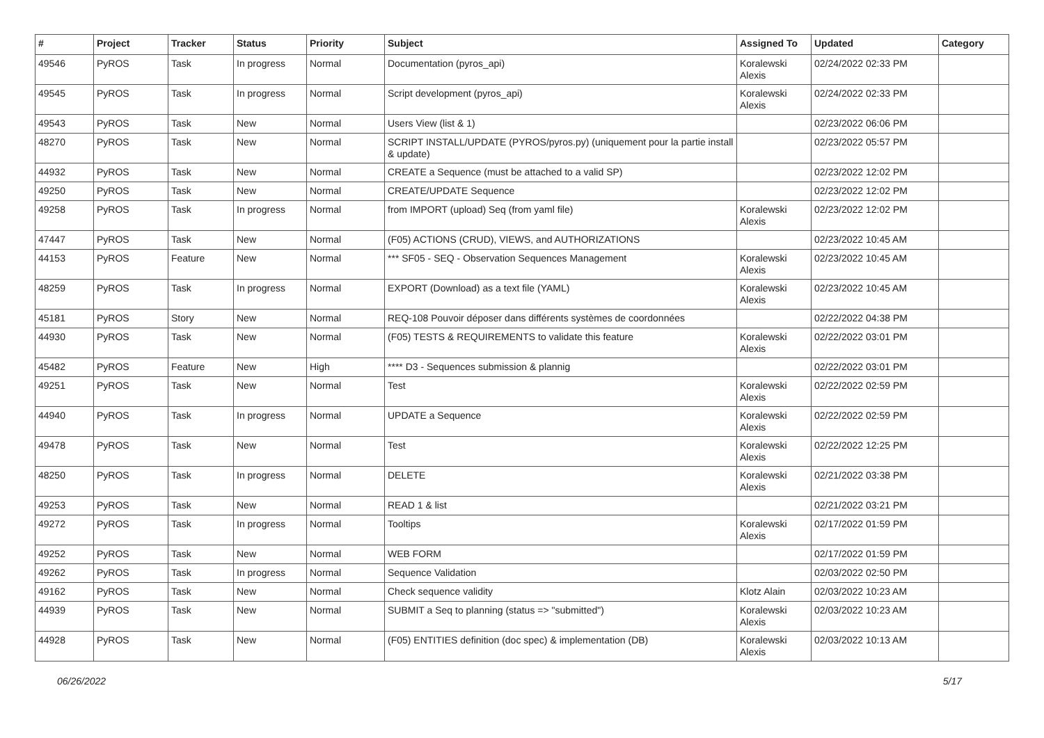| # | Project | Tracker | Status | Priority | Subject | Assigned To | Updated | Category |
| --- | --- | --- | --- | --- | --- | --- | --- | --- |
| 49546 | PyROS | Task | In progress | Normal | Documentation (pyros_api) | Koralewski Alexis | 02/24/2022 02:33 PM | |
| 49545 | PyROS | Task | In progress | Normal | Script development (pyros_api) | Koralewski Alexis | 02/24/2022 02:33 PM | |
| 49543 | PyROS | Task | New | Normal | Users View (list & 1) | | 02/23/2022 06:06 PM | |
| 48270 | PyROS | Task | New | Normal | SCRIPT INSTALL/UPDATE (PYROS/pyros.py) (uniquement pour la partie install & update) | | 02/23/2022 05:57 PM | |
| 44932 | PyROS | Task | New | Normal | CREATE a Sequence (must be attached to a valid SP) | | 02/23/2022 12:02 PM | |
| 49250 | PyROS | Task | New | Normal | CREATE/UPDATE Sequence | | 02/23/2022 12:02 PM | |
| 49258 | PyROS | Task | In progress | Normal | from IMPORT (upload) Seq (from yaml file) | Koralewski Alexis | 02/23/2022 12:02 PM | |
| 47447 | PyROS | Task | New | Normal | (F05) ACTIONS (CRUD), VIEWS, and AUTHORIZATIONS | | 02/23/2022 10:45 AM | |
| 44153 | PyROS | Feature | New | Normal | *** SF05 - SEQ - Observation Sequences Management | Koralewski Alexis | 02/23/2022 10:45 AM | |
| 48259 | PyROS | Task | In progress | Normal | EXPORT (Download) as a text file (YAML) | Koralewski Alexis | 02/23/2022 10:45 AM | |
| 45181 | PyROS | Story | New | Normal | REQ-108 Pouvoir déposer dans différents systèmes de coordonnées | | 02/22/2022 04:38 PM | |
| 44930 | PyROS | Task | New | Normal | (F05) TESTS & REQUIREMENTS to validate this feature | Koralewski Alexis | 02/22/2022 03:01 PM | |
| 45482 | PyROS | Feature | New | High | **** D3 - Sequences submission & plannig | | 02/22/2022 03:01 PM | |
| 49251 | PyROS | Task | New | Normal | Test | Koralewski Alexis | 02/22/2022 02:59 PM | |
| 44940 | PyROS | Task | In progress | Normal | UPDATE a Sequence | Koralewski Alexis | 02/22/2022 02:59 PM | |
| 49478 | PyROS | Task | New | Normal | Test | Koralewski Alexis | 02/22/2022 12:25 PM | |
| 48250 | PyROS | Task | In progress | Normal | DELETE | Koralewski Alexis | 02/21/2022 03:38 PM | |
| 49253 | PyROS | Task | New | Normal | READ 1 & list | | 02/21/2022 03:21 PM | |
| 49272 | PyROS | Task | In progress | Normal | Tooltips | Koralewski Alexis | 02/17/2022 01:59 PM | |
| 49252 | PyROS | Task | New | Normal | WEB FORM | | 02/17/2022 01:59 PM | |
| 49262 | PyROS | Task | In progress | Normal | Sequence Validation | | 02/03/2022 02:50 PM | |
| 49162 | PyROS | Task | New | Normal | Check sequence validity | Klotz Alain | 02/03/2022 10:23 AM | |
| 44939 | PyROS | Task | New | Normal | SUBMIT a Seq to planning (status => "submitted") | Koralewski Alexis | 02/03/2022 10:23 AM | |
| 44928 | PyROS | Task | New | Normal | (F05) ENTITIES definition (doc spec) & implementation (DB) | Koralewski Alexis | 02/03/2022 10:13 AM | |
06/26/2022 5/17